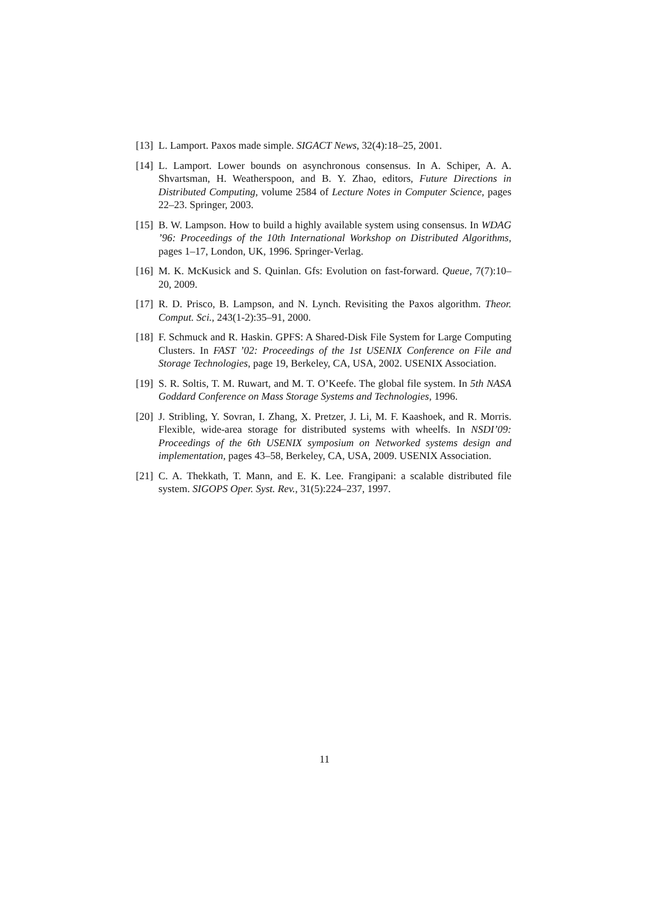[13]
L. Lamport. Paxos made simple. SIGACT News, 32(4):18–25, 2001.
[14]
L. Lamport. Lower bounds on asynchronous consensus. In A. Schiper, A. A. Shvartsman, H. Weatherspoon, and B. Y. Zhao, editors, Future Directions in Distributed Computing, volume 2584 of Lecture Notes in Computer Science, pages 22–23. Springer, 2003.
[15]
B. W. Lampson. How to build a highly available system using consensus. In WDAG ’96: Proceedings of the 10th International Workshop on Distributed Algorithms, pages 1–17, London, UK, 1996. Springer-Verlag.
[16]
M. K. McKusick and S. Quinlan. Gfs: Evolution on fast-forward. Queue, 7(7):10–20, 2009.
[17]
R. D. Prisco, B. Lampson, and N. Lynch. Revisiting the Paxos algorithm. Theor. Comput. Sci., 243(1-2):35–91, 2000.
[18]
F. Schmuck and R. Haskin. GPFS: A Shared-Disk File System for Large Computing Clusters. In FAST ’02: Proceedings of the 1st USENIX Conference on File and Storage Technologies, page 19, Berkeley, CA, USA, 2002. USENIX Association.
[19]
S. R. Soltis, T. M. Ruwart, and M. T. O’Keefe. The global file system. In 5th NASA Goddard Conference on Mass Storage Systems and Technologies, 1996.
[20]
J. Stribling, Y. Sovran, I. Zhang, X. Pretzer, J. Li, M. F. Kaashoek, and R. Morris. Flexible, wide-area storage for distributed systems with wheelfs. In NSDI’09: Proceedings of the 6th USENIX symposium on Networked systems design and implementation, pages 43–58, Berkeley, CA, USA, 2009. USENIX Association.
[21]
C. A. Thekkath, T. Mann, and E. K. Lee. Frangipani: a scalable distributed file system. SIGOPS Oper. Syst. Rev., 31(5):224–237, 1997.
11